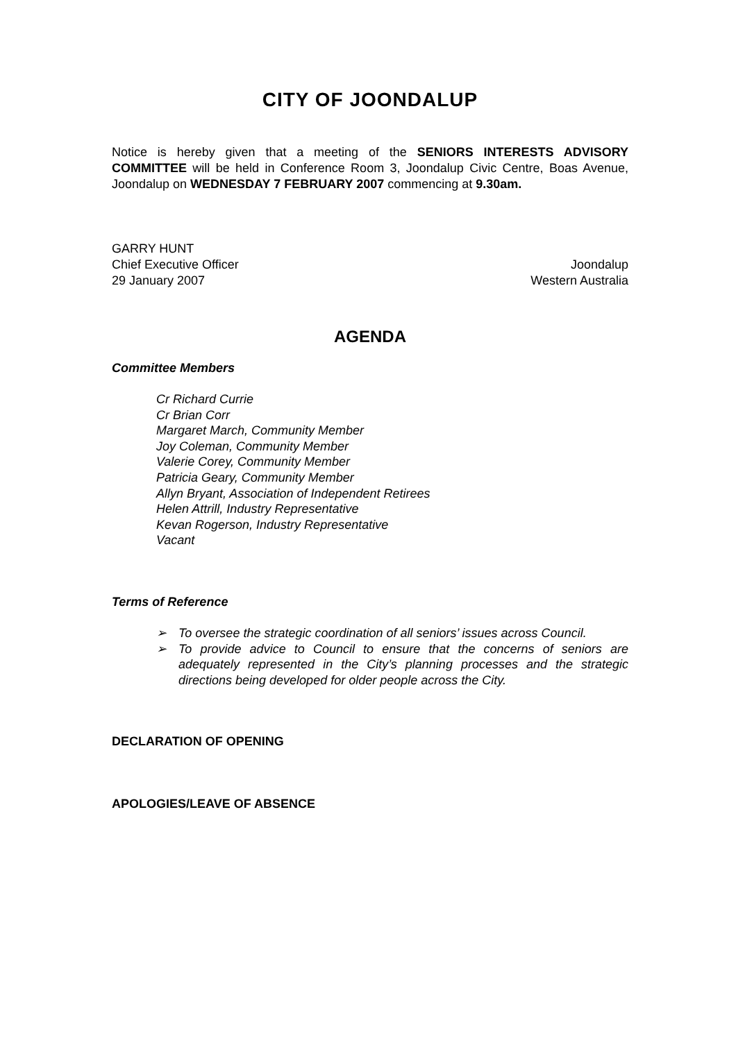CITY OF JOONDALUP
Notice is hereby given that a meeting of the SENIORS INTERESTS ADVISORY COMMITTEE will be held in Conference Room 3, Joondalup Civic Centre, Boas Avenue, Joondalup on WEDNESDAY 7 FEBRUARY 2007 commencing at 9.30am.
GARRY HUNT
Chief Executive Officer Joondalup
29 January 2007 Western Australia
AGENDA
Committee Members
Cr Richard Currie
Cr Brian Corr
Margaret March, Community Member
Joy Coleman, Community Member
Valerie Corey, Community Member
Patricia Geary, Community Member
Allyn Bryant, Association of Independent Retirees
Helen Attrill, Industry Representative
Kevan Rogerson, Industry Representative
Vacant
Terms of Reference
➢ To oversee the strategic coordination of all seniors’ issues across Council.
➢ To provide advice to Council to ensure that the concerns of seniors are adequately represented in the City’s planning processes and the strategic directions being developed for older people across the City.
DECLARATION OF OPENING
APOLOGIES/LEAVE OF ABSENCE